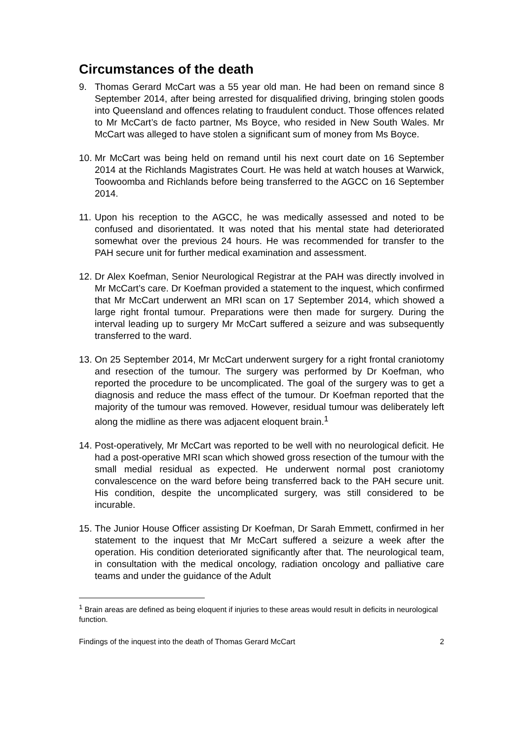Circumstances of the death
9. Thomas Gerard McCart was a 55 year old man. He had been on remand since 8 September 2014, after being arrested for disqualified driving, bringing stolen goods into Queensland and offences relating to fraudulent conduct. Those offences related to Mr McCart’s de facto partner, Ms Boyce, who resided in New South Wales. Mr McCart was alleged to have stolen a significant sum of money from Ms Boyce.
10. Mr McCart was being held on remand until his next court date on 16 September 2014 at the Richlands Magistrates Court. He was held at watch houses at Warwick, Toowoomba and Richlands before being transferred to the AGCC on 16 September 2014.
11. Upon his reception to the AGCC, he was medically assessed and noted to be confused and disorientated. It was noted that his mental state had deteriorated somewhat over the previous 24 hours. He was recommended for transfer to the PAH secure unit for further medical examination and assessment.
12. Dr Alex Koefman, Senior Neurological Registrar at the PAH was directly involved in Mr McCart’s care. Dr Koefman provided a statement to the inquest, which confirmed that Mr McCart underwent an MRI scan on 17 September 2014, which showed a large right frontal tumour. Preparations were then made for surgery. During the interval leading up to surgery Mr McCart suffered a seizure and was subsequently transferred to the ward.
13. On 25 September 2014, Mr McCart underwent surgery for a right frontal craniotomy and resection of the tumour. The surgery was performed by Dr Koefman, who reported the procedure to be uncomplicated. The goal of the surgery was to get a diagnosis and reduce the mass effect of the tumour. Dr Koefman reported that the majority of the tumour was removed. However, residual tumour was deliberately left along the midline as there was adjacent eloquent brain.<sup>1</sup>
14. Post-operatively, Mr McCart was reported to be well with no neurological deficit. He had a post-operative MRI scan which showed gross resection of the tumour with the small medial residual as expected. He underwent normal post craniotomy convalescence on the ward before being transferred back to the PAH secure unit. His condition, despite the uncomplicated surgery, was still considered to be incurable.
15. The Junior House Officer assisting Dr Koefman, Dr Sarah Emmett, confirmed in her statement to the inquest that Mr McCart suffered a seizure a week after the operation. His condition deteriorated significantly after that. The neurological team, in consultation with the medical oncology, radiation oncology and palliative care teams and under the guidance of the Adult
<sup>1</sup> Brain areas are defined as being eloquent if injuries to these areas would result in deficits in neurological function.
Findings of the inquest into the death of Thomas Gerard McCart 2